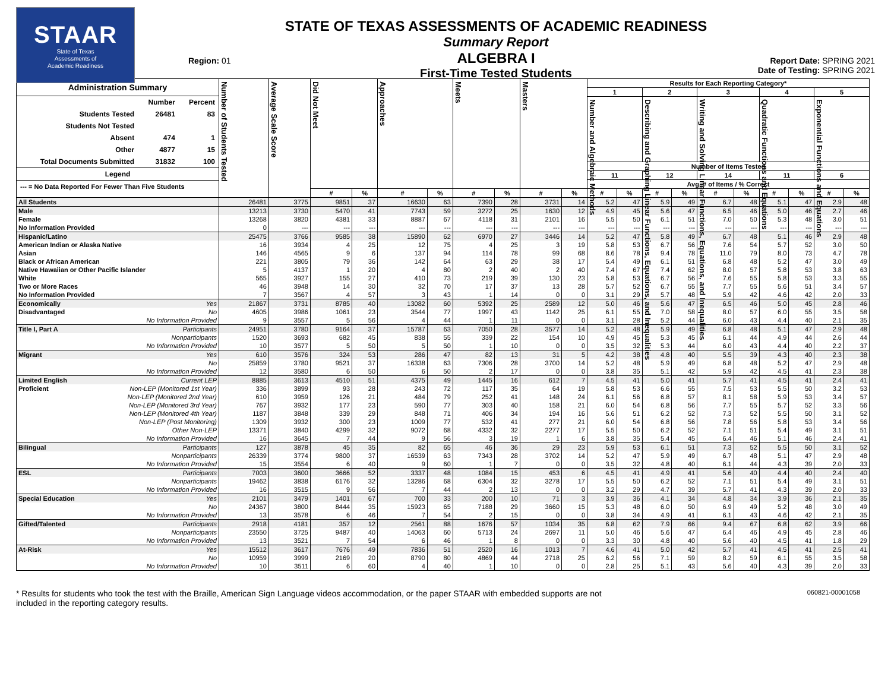STAAR
State of Texas
Assessments of
Academic Readiness
Region: 01
STATE OF TEXAS ASSESSMENTS OF ACADEMIC READINESS
Summary Report
ALGEBRA I
First-Time Tested Students
Report Date: SPRING 2021
Date of Testing: SPRING 2021
| Administration Summary / / Number / Percent / / Students Tested / 26481 / 83 / / Students Not Tested / / / / Absent / 474 / 1 / / Other / 4877 / 15 / / Total Documents Submitted / 31832 / 100 / Legend --- = No Data Reported For Fewer Than Five Students | Number of Students Tested | Average Scale Score | Did Not Meet | | Approaches | | Meets | | Masters | | Results for Each Reporting Category* | | | | | | | | | |
| | | | | | | | | | | | 1 | | 2 | | 3 | | 4 | | 5 | |
| | | | | | | | | | | | Number and Algebraic Methods | | Describing and Graphing Linear Functions, Equations, and Inequalities | | Writing and Solving Linear Functions, Equations, and Inequalities | | Quadratic Functions and Equations | | Exponential Functions and Equations | |
| | | | | | | | | | | | Number of Items Tested | | | | | | | | | |
| | | | | | | | | | | | 11 | | 12 | | 14 | | 11 | | 6 | |
| | | | | | | | | | | | Avg. # of Items / % Correct | | | | | | | | | |
| | | | # | % | # | % | # | % | # | % | # | % | # | % | # | % | # | % | # | % |
| All Students | 26481 | 3775 | 9851 | 37 | 16630 | 63 | 7390 | 28 | 3731 | 14 | 5.2 | 47 | 5.9 | 49 | 6.7 | 48 | 5.1 | 47 | 2.9 | 48 |
| Male | 13213 | 3730 | 5470 | 41 | 7743 | 59 | 3272 | 25 | 1630 | 12 | 4.9 | 45 | 5.6 | 47 | 6.5 | 46 | 5.0 | 46 | 2.7 | 46 |
| Female | 13268 | 3820 | 4381 | 33 | 8887 | 67 | 4118 | 31 | 2101 | 16 | 5.5 | 50 | 6.1 | 51 | 7.0 | 50 | 5.3 | 48 | 3.0 | 51 |
| No Information Provided | 0 | --- | --- | --- | --- | --- | --- | --- | --- | --- | --- | --- | --- | --- | --- | --- | --- | --- | --- | --- |
| Hispanic/Latino | 25475 | 3766 | 9585 | 38 | 15890 | 62 | 6970 | 27 | 3446 | 14 | 5.2 | 47 | 5.8 | 49 | 6.7 | 48 | 5.1 | 46 | 2.9 | 48 |
| American Indian or Alaska Native | 16 | 3934 | 4 | 25 | 12 | 75 | 4 | 25 | 3 | 19 | 5.8 | 53 | 6.7 | 56 | 7.6 | 54 | 5.7 | 52 | 3.0 | 50 |
| Asian | 146 | 4565 | 9 | 6 | 137 | 94 | 114 | 78 | 99 | 68 | 8.6 | 78 | 9.4 | 78 | 11.0 | 79 | 8.0 | 73 | 4.7 | 78 |
| Black or African American | 221 | 3805 | 79 | 36 | 142 | 64 | 63 | 29 | 38 | 17 | 5.4 | 49 | 6.1 | 51 | 6.8 | 48 | 5.2 | 47 | 3.0 | 49 |
| Native Hawaiian or Other Pacific Islander | 5 | 4137 | 1 | 20 | 4 | 80 | 2 | 40 | 2 | 40 | 7.4 | 67 | 7.4 | 62 | 8.0 | 57 | 5.8 | 53 | 3.8 | 63 |
| White | 565 | 3927 | 155 | 27 | 410 | 73 | 219 | 39 | 130 | 23 | 5.8 | 53 | 6.7 | 56 | 7.6 | 55 | 5.8 | 53 | 3.3 | 55 |
| Two or More Races | 46 | 3948 | 14 | 30 | 32 | 70 | 17 | 37 | 13 | 28 | 5.7 | 52 | 6.7 | 55 | 7.7 | 55 | 5.6 | 51 | 3.4 | 57 |
| No Information Provided | 7 | 3567 | 4 | 57 | 3 | 43 | 1 | 14 | 0 | 0 | 3.1 | 29 | 5.7 | 48 | 5.9 | 42 | 4.6 | 42 | 2.0 | 33 |
| Economically Yes | 21867 | 3731 | 8785 | 40 | 13082 | 60 | 5392 | 25 | 2589 | 12 | 5.0 | 46 | 5.6 | 47 | 6.5 | 46 | 5.0 | 45 | 2.8 | 46 |
| Disadvantaged No | 4605 | 3986 | 1061 | 23 | 3544 | 77 | 1997 | 43 | 1142 | 25 | 6.1 | 55 | 7.0 | 58 | 8.0 | 57 | 6.0 | 55 | 3.5 | 58 |
| No Information Provided | 9 | 3557 | 5 | 56 | 4 | 44 | 1 | 11 | 0 | 0 | 3.1 | 28 | 5.2 | 44 | 6.0 | 43 | 4.4 | 40 | 2.1 | 35 |
| Title I, Part A Participants | 24951 | 3780 | 9164 | 37 | 15787 | 63 | 7050 | 28 | 3577 | 14 | 5.2 | 48 | 5.9 | 49 | 6.8 | 48 | 5.1 | 47 | 2.9 | 48 |
| Nonparticipants | 1520 | 3693 | 682 | 45 | 838 | 55 | 339 | 22 | 154 | 10 | 4.9 | 45 | 5.3 | 45 | 6.1 | 44 | 4.9 | 44 | 2.6 | 44 |
| No Information Provided | 10 | 3577 | 5 | 50 | 5 | 50 | 1 | 10 | 0 | 0 | 3.5 | 32 | 5.3 | 44 | 6.0 | 43 | 4.4 | 40 | 2.2 | 37 |
| Migrant Yes | 610 | 3576 | 324 | 53 | 286 | 47 | 82 | 13 | 31 | 5 | 4.2 | 38 | 4.8 | 40 | 5.5 | 39 | 4.3 | 40 | 2.3 | 38 |
| No | 25859 | 3780 | 9521 | 37 | 16338 | 63 | 7306 | 28 | 3700 | 14 | 5.2 | 48 | 5.9 | 49 | 6.8 | 48 | 5.2 | 47 | 2.9 | 48 |
| No Information Provided | 12 | 3580 | 6 | 50 | 6 | 50 | 2 | 17 | 0 | 0 | 3.8 | 35 | 5.1 | 42 | 5.9 | 42 | 4.5 | 41 | 2.3 | 38 |
| Limited English Current LEP | 8885 | 3613 | 4510 | 51 | 4375 | 49 | 1445 | 16 | 612 | 7 | 4.5 | 41 | 5.0 | 41 | 5.7 | 41 | 4.5 | 41 | 2.4 | 41 |
| Proficient Non-LEP (Monitored 1st Year) | 336 | 3899 | 93 | 28 | 243 | 72 | 117 | 35 | 64 | 19 | 5.8 | 53 | 6.6 | 55 | 7.5 | 53 | 5.5 | 50 | 3.2 | 53 |
| Non-LEP (Monitored 2nd Year) | 610 | 3959 | 126 | 21 | 484 | 79 | 252 | 41 | 148 | 24 | 6.1 | 56 | 6.8 | 57 | 8.1 | 58 | 5.9 | 53 | 3.4 | 57 |
| Non-LEP (Monitored 3rd Year) | 767 | 3932 | 177 | 23 | 590 | 77 | 303 | 40 | 158 | 21 | 6.0 | 54 | 6.8 | 56 | 7.7 | 55 | 5.7 | 52 | 3.3 | 56 |
| Non-LEP (Monitored 4th Year) | 1187 | 3848 | 339 | 29 | 848 | 71 | 406 | 34 | 194 | 16 | 5.6 | 51 | 6.2 | 52 | 7.3 | 52 | 5.5 | 50 | 3.1 | 52 |
| Non-LEP (Post Monitoring) | 1309 | 3932 | 300 | 23 | 1009 | 77 | 532 | 41 | 277 | 21 | 6.0 | 54 | 6.8 | 56 | 7.8 | 56 | 5.8 | 53 | 3.4 | 56 |
| Other Non-LEP | 13371 | 3840 | 4299 | 32 | 9072 | 68 | 4332 | 32 | 2277 | 17 | 5.5 | 50 | 6.2 | 52 | 7.1 | 51 | 5.4 | 49 | 3.1 | 51 |
| No Information Provided | 16 | 3645 | 7 | 44 | 9 | 56 | 3 | 19 | 1 | 6 | 3.8 | 35 | 5.4 | 45 | 6.4 | 46 | 5.1 | 46 | 2.4 | 41 |
| Bilingual Participants | 127 | 3878 | 45 | 35 | 82 | 65 | 46 | 36 | 29 | 23 | 5.9 | 53 | 6.1 | 51 | 7.3 | 52 | 5.5 | 50 | 3.1 | 52 |
| Nonparticipants | 26339 | 3774 | 9800 | 37 | 16539 | 63 | 7343 | 28 | 3702 | 14 | 5.2 | 47 | 5.9 | 49 | 6.7 | 48 | 5.1 | 47 | 2.9 | 48 |
| No Information Provided | 15 | 3554 | 6 | 40 | 9 | 60 | 1 | 7 | 0 | 0 | 3.5 | 32 | 4.8 | 40 | 6.1 | 44 | 4.3 | 39 | 2.0 | 33 |
| ESL Participants | 7003 | 3600 | 3666 | 52 | 3337 | 48 | 1084 | 15 | 453 | 6 | 4.5 | 41 | 4.9 | 41 | 5.6 | 40 | 4.4 | 40 | 2.4 | 40 |
| Nonparticipants | 19462 | 3838 | 6176 | 32 | 13286 | 68 | 6304 | 32 | 3278 | 17 | 5.5 | 50 | 6.2 | 52 | 7.1 | 51 | 5.4 | 49 | 3.1 | 51 |
| No Information Provided | 16 | 3515 | 9 | 56 | 7 | 44 | 2 | 13 | 0 | 0 | 3.2 | 29 | 4.7 | 39 | 5.7 | 41 | 4.3 | 39 | 2.0 | 33 |
| Special Education Yes | 2101 | 3479 | 1401 | 67 | 700 | 33 | 200 | 10 | 71 | 3 | 3.9 | 36 | 4.1 | 34 | 4.8 | 34 | 3.9 | 36 | 2.1 | 35 |
| No | 24367 | 3800 | 8444 | 35 | 15923 | 65 | 7188 | 29 | 3660 | 15 | 5.3 | 48 | 6.0 | 50 | 6.9 | 49 | 5.2 | 48 | 3.0 | 49 |
| No Information Provided | 13 | 3578 | 6 | 46 | 7 | 54 | 2 | 15 | 0 | 0 | 3.8 | 34 | 4.9 | 41 | 6.1 | 43 | 4.6 | 42 | 2.1 | 35 |
| Gifted/Talented Participants | 2918 | 4181 | 357 | 12 | 2561 | 88 | 1676 | 57 | 1034 | 35 | 6.8 | 62 | 7.9 | 66 | 9.4 | 67 | 6.8 | 62 | 3.9 | 66 |
| Nonparticipants | 23550 | 3725 | 9487 | 40 | 14063 | 60 | 5713 | 24 | 2697 | 11 | 5.0 | 46 | 5.6 | 47 | 6.4 | 46 | 4.9 | 45 | 2.8 | 46 |
| No Information Provided | 13 | 3521 | 7 | 54 | 6 | 46 | 1 | 8 | 0 | 0 | 3.3 | 30 | 4.8 | 40 | 5.6 | 40 | 4.5 | 41 | 1.8 | 29 |
| At-Risk Yes | 15512 | 3617 | 7676 | 49 | 7836 | 51 | 2520 | 16 | 1013 | 7 | 4.6 | 41 | 5.0 | 42 | 5.7 | 41 | 4.5 | 41 | 2.5 | 41 |
| No | 10959 | 3999 | 2169 | 20 | 8790 | 80 | 4869 | 44 | 2718 | 25 | 6.2 | 56 | 7.1 | 59 | 8.2 | 59 | 6.1 | 55 | 3.5 | 58 |
| No Information Provided | 10 | 3511 | 6 | 60 | 4 | 40 | 1 | 10 | 0 | 0 | 2.8 | 25 | 5.1 | 43 | 5.6 | 40 | 4.3 | 39 | 2.0 | 33 |
* Results for students who took the test with the Braille, American Sign Language videos accommodation, or the paper STAAR with embedded supports are not
included in the reporting category results.
060821-00001058